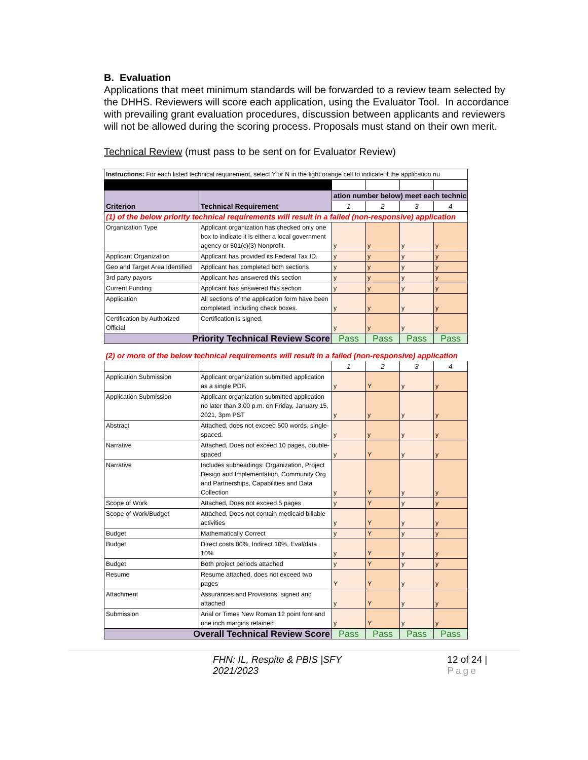B. Evaluation
Applications that meet minimum standards will be forwarded to a review team selected by the DHHS. Reviewers will score each application, using the Evaluator Tool. In accordance with prevailing grant evaluation procedures, discussion between applicants and reviewers will not be allowed during the scoring process. Proposals must stand on their own merit.
Technical Review (must pass to be sent on for Evaluator Review)
| Instructions: For each listed technical requirement, select Y or N in the light orange cell to indicate if the application nu | | | | | |
| Criterion | Technical Requirement | ation number below) meet each technic | | | |
| | | 1 | 2 | 3 | 4 |
| (1) of the below priority technical requirements will result in a failed (non-responsive) application | | | | | |
| Organization Type | Applicant organization has checked only one box to indicate it is either a local government agency or 501(c)(3) Nonprofit. | y | y | y | y |
| Applicant Organization | Applicant has provided its Federal Tax ID. | y | y | y | y |
| Geo and Target Area Identified | Applicant has completed both sections | y | y | y | y |
| 3rd party payors | Applicant has answered this section | y | y | y | y |
| Current Funding | Applicant has answered this section | y | y | y | y |
| Application | All sections of the application form have been completed, including check boxes. | y | y | y | y |
| Certification by Authorized Official | Certification is signed. | y | y | y | y |
| Priority Technical Review Score | | Pass | Pass | Pass | Pass |
| (2) or more of the below technical requirements will result in a failed (non-responsive) application | | | | | |
| | | 1 | 2 | 3 | 4 |
| Application Submission | Applicant organization submitted application as a single PDF. | y | Y | y | y |
| Application Submission | Applicant organization submitted application no later than 3:00 p.m. on Friday, January 15, 2021, 3pm PST | y | y | y | y |
| Abstract | Attached, does not exceed 500 words, single-spaced. | y | y | y | y |
| Narrative | Attached, Does not exceed 10 pages, double-spaced | y | Y | y | y |
| Narrative | Includes subheadings: Organization, Project Design and Implementation, Community Org and Partnerships, Capabilities and Data Collection | y | Y | y | y |
| Scope of Work | Attached, Does not exceed 5 pages | y | Y | y | y |
| Scope of Work/Budget | Attached, Does not contain medicaid billable activities | y | Y | y | y |
| Budget | Mathematically Correct | y | Y | y | y |
| Budget | Direct costs 80%, Indirect 10%, Eval/data 10% | y | Y | y | y |
| Budget | Both project periods attached | y | Y | y | y |
| Resume | Resume attached, does not exceed two pages | Y | Y | y | y |
| Attachment | Assurances and Provisions, signed and attached | y | Y | y | y |
| Submission | Arial or Times New Roman 12 point font and one inch margins retained | y | Y | y | y |
| Overall Technical Review Score | | Pass | Pass | Pass | Pass |
FHN: IL, Respite & PBIS |SFY 2021/2023 12 of 24 | Page